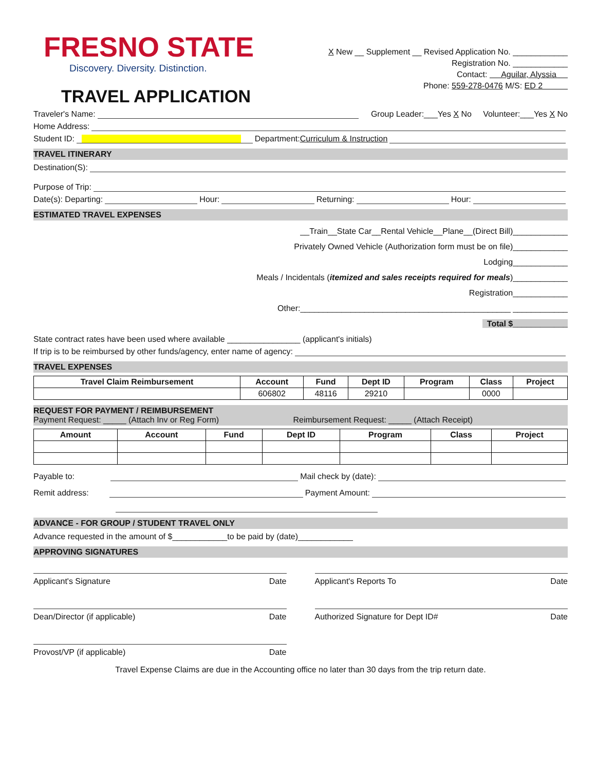FRESNO STATE
Discovery. Diversity. Distinction.
TRAVEL APPLICATION
X New __ Supplement __ Revised Application No. ____________
Registration No. ____________
Contact: Aguilar, Alyssia
Phone: 559-278-0476 M/S: ED 2
Traveler's Name: Group Leader:___Yes X No Volunteer:___Yes X No
Home Address:
Student ID: Department: Curriculum & Instruction
TRAVEL ITINERARY
Destination(S):
Purpose of Trip:
Date(s): Departing: Hour: Returning: Hour:
ESTIMATED TRAVEL EXPENSES
__Train__State Car__Rental Vehicle__Plane__(Direct Bill)____________
Privately Owned Vehicle (Authorization form must be on file)____________
Lodging____________
Meals / Incidentals (itemized and sales receipts required for meals)____________
Registration____________
Other:______________________________________________ ____________
Total $____________
State contract rates have been used where available ________________ (applicant's initials)
If trip is to be reimbursed by other funds/agency, enter name of agency:
TRAVEL EXPENSES
| Travel Claim Reimbursement | Account | Fund | Dept ID | Program | Class | Project |
| --- | --- | --- | --- | --- | --- | --- |
| | 606802 | 48116 | 29210 | | 0000 | |
REQUEST FOR PAYMENT / REIMBURSEMENT
Payment Request: _____ (Attach Inv or Reg Form) Reimbursement Request: _____ (Attach Receipt)
| Amount | Account | Fund | Dept ID | Program | Class | Project |
| --- | --- | --- | --- | --- | --- | --- |
Payable to: Mail check by (date):
Remit address: Payment Amount:
ADVANCE - FOR GROUP / STUDENT TRAVEL ONLY
Advance requested in the amount of $____________to be paid by (date)____________
APPROVING SIGNATURES
Applicant's Signature Date
Dean/Director (if applicable) Date
Provost/VP (if applicable) Date
Applicant's Reports To Date
Authorized Signature for Dept ID# Date
Travel Expense Claims are due in the Accounting office no later than 30 days from the trip return date.